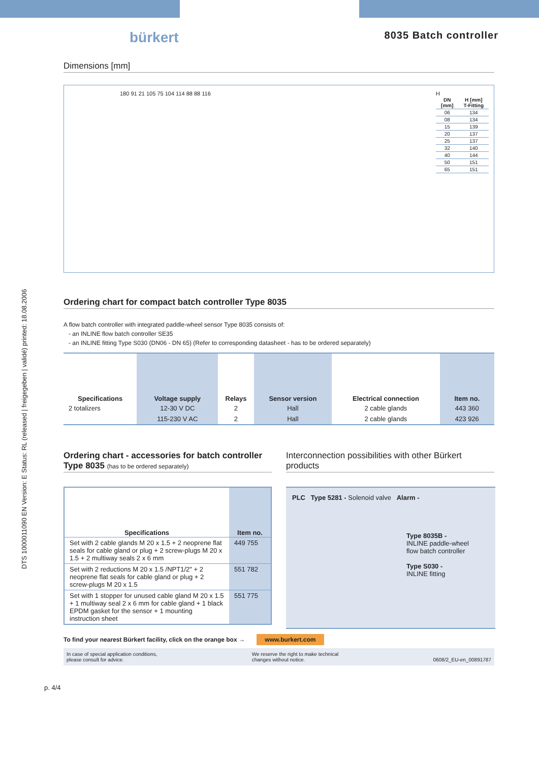DTS 1000011090 EN Version: E Status: RL (released | freigegeben | validé) printed: 18.08.2006
bürkert
8035 Batch controller
Dimensions [mm]
180 91 21 105 75 104 114 88 88 116
H
| DN [mm] | H [mm] T-Fitting |
| --- | --- |
| 06 | 134 |
| 08 | 134 |
| 15 | 139 |
| 20 | 137 |
| 25 | 137 |
| 32 | 140 |
| 40 | 144 |
| 50 | 151 |
| 65 | 151 |
Ordering chart for compact batch controller Type 8035
A flow batch controller with integrated paddle-wheel sensor Type 8035 consists of:
- an INLINE flow batch controller SE35
- an INLINE fitting Type S030 (DN06 - DN 65) (Refer to corresponding datasheet - has to be ordered separately)
| Specifications | Voltage supply | Relays | Sensor version | Electrical connection | Item no. |
| --- | --- | --- | --- | --- | --- |
| 2 totalizers | 12-30 V DC | 2 | Hall | 2 cable glands | 443 360 |
| | 115-230 V AC | 2 | Hall | 2 cable glands | 423 926 |
Ordering chart - accessories for batch controller
Type 8035 (has to be ordered separately)
| Specifications | Item no. |
| --- | --- |
| Set with 2 cable glands M 20 x 1.5 + 2 neoprene flat seals for cable gland or plug + 2 screw-plugs M 20 x 1.5 + 2 multiway seals 2 x 6 mm | 449 755 |
| Set with 2 reductions M 20 x 1.5 /NPT1/2" + 2 neoprene flat seals for cable gland or plug + 2 screw-plugs M 20 x 1.5 | 551 782 |
| Set with 1 stopper for unused cable gland M 20 x 1.5 + 1 multiway seal 2 x 6 mm for cable gland + 1 black EPDM gasket for the sensor + 1 mounting instruction sheet | 551 775 |
Interconnection possibilities with other Bürkert products
PLC Type 5281 - Solenoid valve Alarm -
Type 8035B -
INLINE paddle-wheel
flow batch controller
Type S030 -
INLINE fitting
To find your nearest Bürkert facility, click on the orange box → www.burkert.com
In case of special application conditions,
please consult for advice. We reserve the right to make technical
changes without notice.
0608/2_EU-en_00891787
p. 4/4